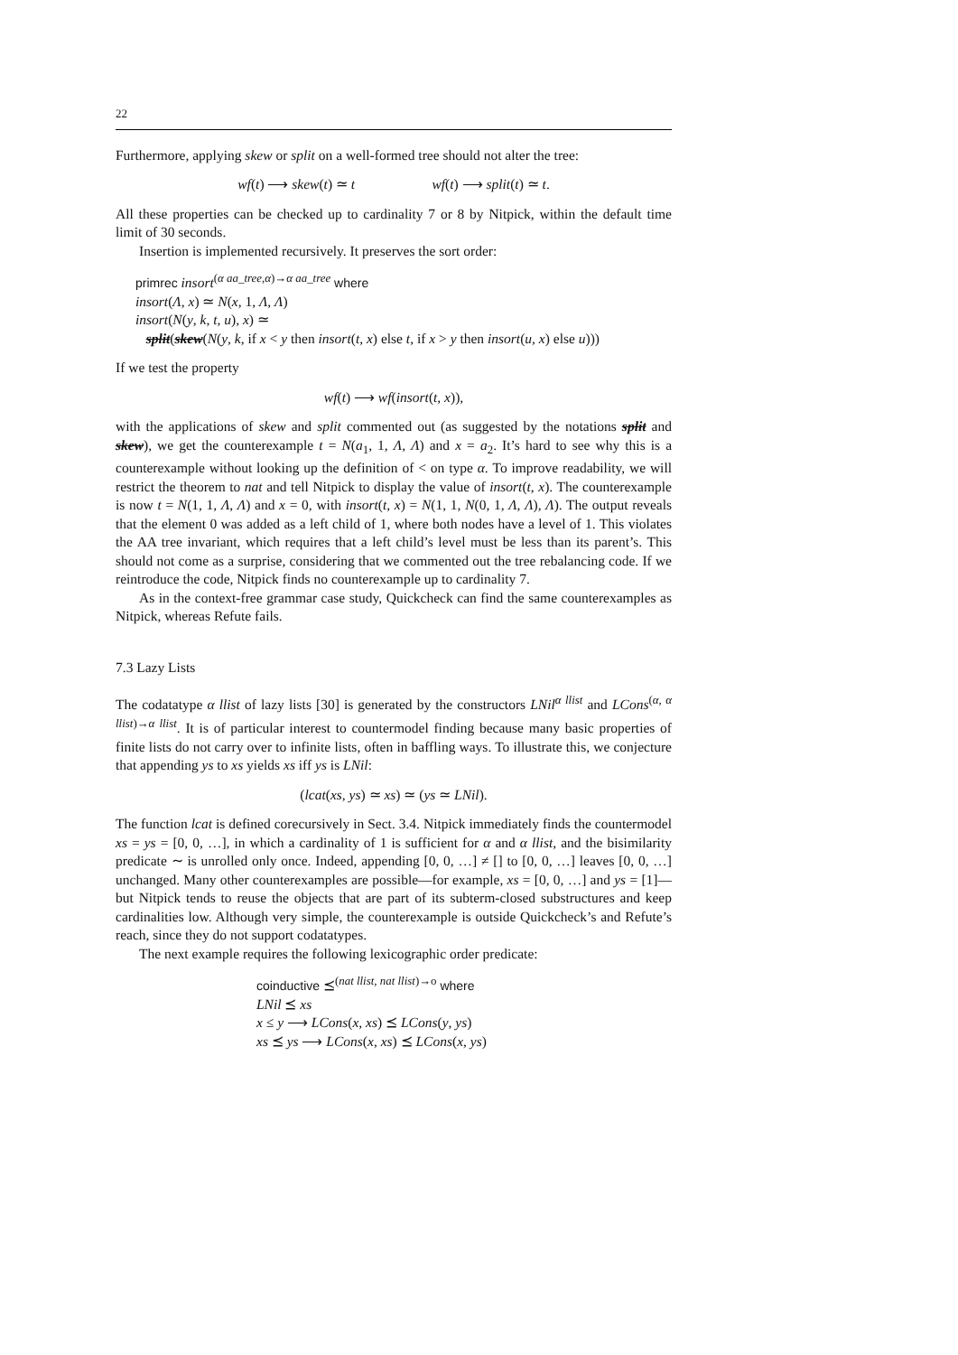22
Furthermore, applying skew or split on a well-formed tree should not alter the tree:
wf(t) ⟶ skew(t) ≃ t wf(t) ⟶ split(t) ≃ t.
All these properties can be checked up to cardinality 7 or 8 by Nitpick, within the default time limit of 30 seconds.
Insertion is implemented recursively. It preserves the sort order:
primrec insort<sup>(α aa_tree,α)→α aa_tree</sup> where
insort(Λ, x) ≃ N(x, 1, Λ, Λ)
insort(N(y, k, t, u), x) ≃
split(skew(N(y, k, if x < y then insort(t, x) else t, if x > y then insort(u, x) else u)))
If we test the property
wf(t) ⟶ wf(insort(t, x)),
with the applications of skew and split commented out (as suggested by the notations split and skew), we get the counterexample t = N(a<sub>1</sub>, 1, Λ, Λ) and x = a<sub>2</sub>. It’s hard to see why this is a counterexample without looking up the definition of < on type α. To improve readability, we will restrict the theorem to nat and tell Nitpick to display the value of insort(t, x). The counterexample is now t = N(1, 1, Λ, Λ) and x = 0, with insort(t, x) = N(1, 1, N(0, 1, Λ, Λ), Λ). The output reveals that the element 0 was added as a left child of 1, where both nodes have a level of 1. This violates the AA tree invariant, which requires that a left child’s level must be less than its parent’s. This should not come as a surprise, considering that we commented out the tree rebalancing code. If we reintroduce the code, Nitpick finds no counterexample up to cardinality 7.
As in the context-free grammar case study, Quickcheck can find the same counterexamples as Nitpick, whereas Refute fails.
7.3 Lazy Lists
The codatatype α llist of lazy lists [30] is generated by the constructors LNil<sup>α llist</sup> and LCons<sup>(α, α llist)→α llist</sup>. It is of particular interest to countermodel finding because many basic properties of finite lists do not carry over to infinite lists, often in baffling ways. To illustrate this, we conjecture that appending ys to xs yields xs iff ys is LNil:
(lcat(xs, ys) ≃ xs) ≃ (ys ≃ LNil).
The function lcat is defined corecursively in Sect. 3.4. Nitpick immediately finds the countermodel xs = ys = [0, 0, …], in which a cardinality of 1 is sufficient for α and α llist, and the bisimilarity predicate ∼ is unrolled only once. Indeed, appending [0, 0, …] ≠ [] to [0, 0, …] leaves [0, 0, …] unchanged. Many other counterexamples are possible—for example, xs = [0, 0, …] and ys = [1]—but Nitpick tends to reuse the objects that are part of its subterm-closed substructures and keep cardinalities low. Although very simple, the counterexample is outside Quickcheck’s and Refute’s reach, since they do not support codatatypes.
The next example requires the following lexicographic order predicate:
coinductive ⪯<sup>(nat llist, nat llist)→o</sup> where
LNil ⪯ xs
x ≤ y ⟶ LCons(x, xs) ⪯ LCons(y, ys)
xs ⪯ ys ⟶ LCons(x, xs) ⪯ LCons(x, ys)